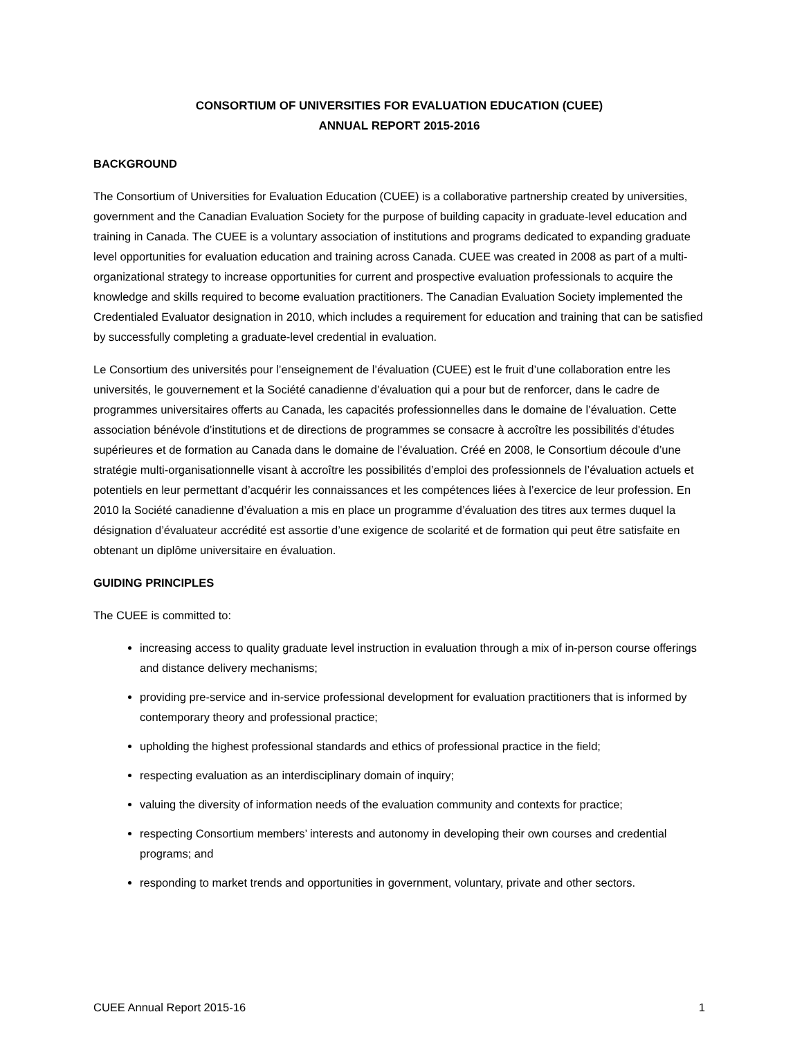CONSORTIUM OF UNIVERSITIES FOR EVALUATION EDUCATION (CUEE)
ANNUAL REPORT 2015-2016
BACKGROUND
The Consortium of Universities for Evaluation Education (CUEE) is a collaborative partnership created by universities, government and the Canadian Evaluation Society for the purpose of building capacity in graduate-level education and training in Canada. The CUEE is a voluntary association of institutions and programs dedicated to expanding graduate level opportunities for evaluation education and training across Canada. CUEE was created in 2008 as part of a multi-organizational strategy to increase opportunities for current and prospective evaluation professionals to acquire the knowledge and skills required to become evaluation practitioners. The Canadian Evaluation Society implemented the Credentialed Evaluator designation in 2010, which includes a requirement for education and training that can be satisfied by successfully completing a graduate-level credential in evaluation.
Le Consortium des universités pour l’enseignement de l’évaluation (CUEE) est le fruit d’une collaboration entre les universités, le gouvernement et la Société canadienne d’évaluation qui a pour but de renforcer, dans le cadre de programmes universitaires offerts au Canada, les capacités professionnelles dans le domaine de l’évaluation. Cette association bénévole d’institutions et de directions de programmes se consacre à accroître les possibilités d'études supérieures et de formation au Canada dans le domaine de l'évaluation. Créé en 2008, le Consortium découle d’une stratégie multi-organisationnelle visant à accroître les possibilités d’emploi des professionnels de l’évaluation actuels et potentiels en leur permettant d’acquérir les connaissances et les compétences liées à l’exercice de leur profession. En 2010 la Société canadienne d’évaluation a mis en place un programme d’évaluation des titres aux termes duquel la désignation d’évaluateur accrédité est assortie d’une exigence de scolarité et de formation qui peut être satisfaite en obtenant un diplôme universitaire en évaluation.
GUIDING PRINCIPLES
The CUEE is committed to:
increasing access to quality graduate level instruction in evaluation through a mix of in-person course offerings and distance delivery mechanisms;
providing pre-service and in-service professional development for evaluation practitioners that is informed by contemporary theory and professional practice;
upholding the highest professional standards and ethics of professional practice in the field;
respecting evaluation as an interdisciplinary domain of inquiry;
valuing the diversity of information needs of the evaluation community and contexts for practice;
respecting Consortium members’ interests and autonomy in developing their own courses and credential programs; and
responding to market trends and opportunities in government, voluntary, private and other sectors.
CUEE Annual Report 2015-16 1